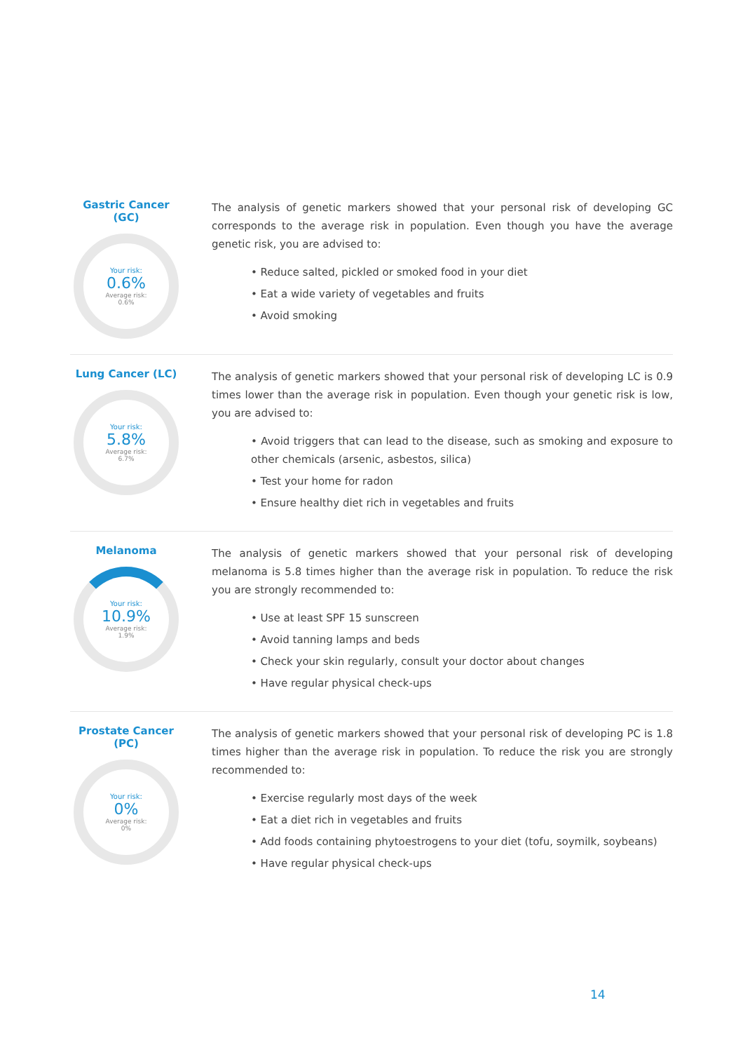Gastric Cancer (GC)
Your risk:
0.6%
Average risk:
0.6%
The analysis of genetic markers showed that your personal risk of developing GC corresponds to the average risk in population. Even though you have the average genetic risk, you are advised to:
• Reduce salted, pickled or smoked food in your diet
• Eat a wide variety of vegetables and fruits
• Avoid smoking
Lung Cancer (LC)
Your risk:
5.8%
Average risk:
6.7%
The analysis of genetic markers showed that your personal risk of developing LC is 0.9 times lower than the average risk in population. Even though your genetic risk is low, you are advised to:
• Avoid triggers that can lead to the disease, such as smoking and exposure to other chemicals (arsenic, asbestos, silica)
• Test your home for radon
• Ensure healthy diet rich in vegetables and fruits
Melanoma
Your risk:
10.9%
Average risk:
1.9%
The analysis of genetic markers showed that your personal risk of developing melanoma is 5.8 times higher than the average risk in population. To reduce the risk you are strongly recommended to:
• Use at least SPF 15 sunscreen
• Avoid tanning lamps and beds
• Check your skin regularly, consult your doctor about changes
• Have regular physical check-ups
Prostate Cancer (PC)
Your risk:
0%
Average risk:
0%
The analysis of genetic markers showed that your personal risk of developing PC is 1.8 times higher than the average risk in population. To reduce the risk you are strongly recommended to:
• Exercise regularly most days of the week
• Eat a diet rich in vegetables and fruits
• Add foods containing phytoestrogens to your diet (tofu, soymilk, soybeans)
• Have regular physical check-ups
14